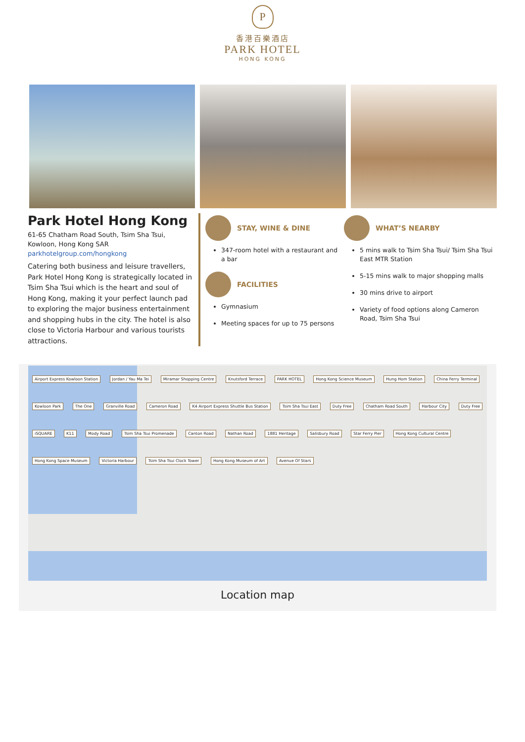P
香港百樂酒店
PARK HOTEL
HONG KONG
Park Hotel Hong Kong
61-65 Chatham Road South, Tsim Sha Tsui,
Kowloon, Hong Kong SAR
parkhotelgroup.com/hongkong
Catering both business and leisure travellers, Park Hotel Hong Kong is strategically located in Tsim Sha Tsui which is the heart and soul of Hong Kong, making it your perfect launch pad to exploring the major business entertainment and shopping hubs in the city. The hotel is also close to Victoria Harbour and various tourists attractions.
STAY, WINE & DINE
347-room hotel with a restaurant and a bar
FACILITIES
Gymnasium
Meeting spaces for up to 75 persons
WHAT’S NEARBY
5 mins walk to Tsim Sha Tsui/ Tsim Sha Tsui East MTR Station
5-15 mins walk to major shopping malls
30 mins drive to airport
Variety of food options along Cameron Road, Tsim Sha Tsui
Airport Express Kowloon Station Jordan / Yau Ma Tei Miramar Shopping Centre Knutsford Terrace PARK HOTEL Hong Kong Science Museum Hung Hom Station China Ferry Terminal Kowloon Park The One Granville Road Cameron Road K4 Airport Express Shuttle Bus Station Tsim Sha Tsui East Duty Free Chatham Road South Harbour City Duty Free iSQUARE K11 Mody Road Tsim Sha Tsui Promenade Canton Road Nathan Road 1881 Heritage Salisbury Road Star Ferry Pier Hong Kong Cultural Centre Hong Kong Space Museum Victoria Harbour Tsim Sha Tsui Clock Tower Hong Kong Museum of Art Avenue Of Stars
Location map